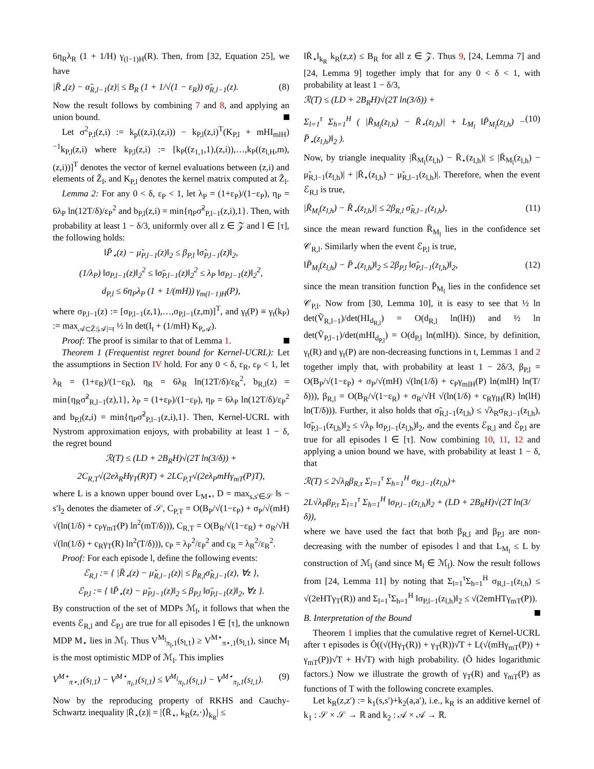6η<sub>R</sub>λ<sub>R</sub> (1 + 1/H) γ<sub>(l−1)H</sub>(R). Then, from [32, Equation 25], we have
|R̄<sub>⋆</sub>(z) − α̃<sub>R,l−1</sub>(z)| ≤ B<sub>R</sub> (1 + 1/√(1 − ε<sub>R</sub>)) σ̃<sub>R,l−1</sub>(z). (8)
Now the result follows by combining 7 and 8, and applying an union bound.
Let σ<sup>2</sup><sub>P,l</sub>(z,i) := k<sub>p</sub>((z,i),(z,i)) − k<sub>P,l</sub>(z,i)<sup>T</sup>(K<sub>P,l</sub> + mHI<sub>mlH</sub>)<sup>−1</sup>k<sub>P,l</sub>(z,i) where k<sub>P,l</sub>(z,i) := [k<sub>P</sub>((z<sub>1,1</sub>,1),(z,i)),…,k<sub>P</sub>((z<sub>l,H</sub>,m),(z,i))]<sup>T</sup> denotes the vector of kernel evaluations between (z,i) and elements of Z̃<sub>l</sub>, and K<sub>P,l</sub> denotes the kernel matrix computed at Z̃<sub>l</sub>.
Lemma 2: For any 0 < δ, ε<sub>P</sub> < 1, let λ<sub>P</sub> = (1+ε<sub>P</sub>)/(1−ε<sub>P</sub>), η<sub>P</sub> = 6λ<sub>P</sub> ln(12T/δ)/ε<sub>P</sub><sup>2</sup> and b<sub>P,l</sub>(z,i) = min{η<sub>P</sub>σ̃<sup>2</sup><sub>P,l−1</sub>(z,i),1}. Then, with probability at least 1 − δ/3, uniformly over all z ∈ 𝒵 and l ∈ [τ], the following holds:
‖P̄<sub>⋆</sub>(z) − μ̃<sub>P,l−1</sub>(z)‖<sub>2</sub> ≤ β<sub>P,l</sub> ‖σ̃<sub>P,l−1</sub>(z)‖<sub>2</sub>,
(1/λ<sub>P</sub>) ‖σ<sub>P,l−1</sub>(z)‖<sub>2</sub><sup>2</sup> ≤ ‖σ̃<sub>P,l−1</sub>(z)‖<sub>2</sub><sup>2</sup> ≤ λ<sub>P</sub> ‖σ<sub>P,l−1</sub>(z)‖<sub>2</sub><sup>2</sup>,
d<sub>P,l</sub> ≤ 6η<sub>P</sub>λ<sub>P</sub> (1 + 1/(mH)) γ<sub>m(l−1)H</sub>(P),
where σ<sub>P,l−1</sub>(z) := [σ<sub>P,l−1</sub>(z,1),…,σ<sub>P,l−1</sub>(z,m)]<sup>T</sup>, and γ<sub>t</sub>(P) ≡ γ<sub>t</sub>(k<sub>P</sub>) := max<sub>𝒜⊂Z̄:|𝒜|=t</sub> ½ ln det(I<sub>t</sub> + (1/mH) K<sub>P,𝒜</sub>).
Proof: The proof is similar to that of Lemma 1.
Theorem 1 (Frequentist regret bound for Kernel-UCRL): Let the assumptions in Section IV hold. For any 0 < δ, ε<sub>R</sub>, ε<sub>P</sub> < 1, let λ<sub>R</sub> = (1+ε<sub>R</sub>)/(1−ε<sub>R</sub>), η<sub>R</sub> = 6λ<sub>R</sub> ln(12T/δ)/ε<sub>R</sub><sup>2</sup>, b<sub>R,l</sub>(z) = min{η<sub>R</sub>σ̃<sup>2</sup><sub>R,l−1</sub>(z),1}, λ<sub>P</sub> = (1+ε<sub>P</sub>)/(1−ε<sub>P</sub>), η<sub>P</sub> = 6λ<sub>P</sub> ln(12T/δ)/ε<sub>P</sub><sup>2</sup> and b<sub>P,l</sub>(z,i) = min{η<sub>P</sub>σ̃<sup>2</sup><sub>P,l−1</sub>(z,i),1}. Then, Kernel-UCRL with Nystrom approximation enjoys, with probability at least 1 − δ, the regret bound
ℛ(T) ≤ (LD + 2B<sub>R</sub>H)√(2T ln(3/δ)) +
2C<sub>R,T</sub>√(2eλ<sub>R</sub>Hγ<sub>T</sub>(R)T) + 2LC<sub>P,T</sub>√(2eλ<sub>P</sub>mHγ<sub>mT</sub>(P)T),
where L is a known upper bound over L<sub>M⋆</sub>, D = max<sub>s,s′∈𝒮</sub> ‖s − s′‖<sub>2</sub> denotes the diameter of 𝒮, C<sub>P,T</sub> = O(B<sub>P</sub>/√(1−ε<sub>P</sub>) + σ<sub>P</sub>/√(mH) √(ln(1/δ) + c<sub>P</sub>γ<sub>mT</sub>(P) ln<sup>2</sup>(mT/δ))), C<sub>R,T</sub> = O(B<sub>R</sub>/√(1−ε<sub>R</sub>) + σ<sub>R</sub>/√H √(ln(1/δ) + c<sub>R</sub>γ<sub>T</sub>(R) ln<sup>2</sup>(T/δ))), c<sub>P</sub> = λ<sub>P</sub><sup>2</sup>/ε<sub>P</sub><sup>2</sup> and c<sub>R</sub> = λ<sub>R</sub><sup>2</sup>/ε<sub>R</sub><sup>2</sup>.
Proof: For each episode l, define the following events:
ℰ<sub>R,l</sub> := { |R̄<sub>⋆</sub>(z) − μ̃<sub>R,l−1</sub>(z)| ≤ β<sub>R,l</sub>σ̃<sub>R,l−1</sub>(z), ∀z },
ℰ<sub>P,l</sub> := { ‖P̄<sub>⋆</sub>(z) − μ̃<sub>P,l−1</sub>(z)‖<sub>2</sub> ≤ β<sub>P,l</sub> ‖σ̃<sub>P,l−1</sub>(z)‖<sub>2</sub>, ∀z }.
By construction of the set of MDPs ℳ<sub>l</sub>, it follows that when the events ℰ<sub>R,l</sub> and ℰ<sub>P,l</sub> are true for all episodes l ∈ [τ], the unknown MDP M<sub>⋆</sub> lies in ℳ<sub>l</sub>. Thus V<sup>M<sub>l</sub></sup><sub>π<sub>l</sub>,1</sub>(s<sub>l,1</sub>) ≥ V<sup>M⋆</sup><sub>π⋆,1</sub>(s<sub>l,1</sub>), since M<sub>l</sub> is the most optimistic MDP of ℳ<sub>l</sub>. This implies
V<sup>M⋆</sup><sub>π⋆,1</sub>(s<sub>l,1</sub>) − V<sup>M⋆</sup><sub>π<sub>l</sub>,1</sub>(s<sub>l,1</sub>) ≤ V<sup>M<sub>l</sub></sup><sub>π<sub>l</sub>,1</sub>(s<sub>l,1</sub>) − V<sup>M⋆</sup><sub>π<sub>l</sub>,1</sub>(s<sub>l,1</sub>). (9)
Now by the reproducing property of RKHS and Cauchy-Schwartz inequality |R̄<sub>⋆</sub>(z)| = |⟨R̄<sub>⋆</sub>, k<sub>R</sub>(z,·)⟩<sub>k<sub>R</sub></sub>| ≤
‖R̄<sub>⋆</sub>‖<sub>k<sub>R</sub></sub> k<sub>R</sub>(z,z) ≤ B<sub>R</sub> for all z ∈ 𝒵. Thus 9, [24, Lemma 7] and [24, Lemma 9] together imply that for any 0 < δ < 1, with probability at least 1 − δ/3,
ℛ(T) ≤ (LD + 2B<sub>R</sub>H)√(2T ln(3/δ)) +
Σ<sub>l=1</sub><sup>τ</sup> Σ<sub>h=1</sub><sup>H</sup> ( |R̄<sub>M<sub>l</sub></sub>(z<sub>l,h</sub>) − R̄<sub>⋆</sub>(z<sub>l,h</sub>)| + L<sub>M<sub>l</sub></sub> ‖P̄<sub>M<sub>l</sub></sub>(z<sub>l,h</sub>) − P̄<sub>⋆</sub>(z<sub>l,h</sub>)‖<sub>2</sub> ). (10)
Now, by triangle inequality |R̄<sub>M<sub>l</sub></sub>(z<sub>l,h</sub>) − R̄<sub>⋆</sub>(z<sub>l,h</sub>)| ≤ |R̄<sub>M<sub>l</sub></sub>(z<sub>l,h</sub>) − μ̃<sub>R,l−1</sub>(z<sub>l,h</sub>)| + |R̄<sub>⋆</sub>(z<sub>l,h</sub>) − μ̃<sub>R,l−1</sub>(z<sub>l,h</sub>)|. Therefore, when the event ℰ<sub>R,l</sub> is true,
|R̄<sub>M<sub>l</sub></sub>(z<sub>l,h</sub>) − R̄<sub>⋆</sub>(z<sub>l,h</sub>)| ≤ 2β<sub>R,l</sub> σ̃<sub>R,l−1</sub>(z<sub>l,h</sub>), (11)
since the mean reward function R̄<sub>M<sub>l</sub></sub> lies in the confidence set 𝒞<sub>R,l</sub>. Similarly when the event ℰ<sub>P,l</sub> is true,
‖P̄<sub>M<sub>l</sub></sub>(z<sub>l,h</sub>) − P̄<sub>⋆</sub>(z<sub>l,h</sub>)‖<sub>2</sub> ≤ 2β<sub>P,l</sub> ‖σ̃<sub>P,l−1</sub>(z<sub>l,h</sub>)‖<sub>2</sub>, (12)
since the mean transition function P̄<sub>M<sub>l</sub></sub> lies in the confidence set 𝒞<sub>P,l</sub>. Now from [30, Lemma 10], it is easy to see that ½ ln det(Ṽ<sub>R,l−1</sub>)/det(HI<sub>d<sub>R,l</sub></sub>) = O(d<sub>R,l</sub> ln(lH)) and ½ ln det(Ṽ<sub>P,l−1</sub>)/det(mHI<sub>d<sub>P,l</sub></sub>) = O(d<sub>P,l</sub> ln(mlH)). Since, by definition, γ<sub>t</sub>(R) and γ<sub>t</sub>(P) are non-decreasing functions in t, Lemmas 1 and 2 together imply that, with probability at least 1 − 2δ/3, β<sub>P,l</sub> = O(B<sub>P</sub>/√(1−ε<sub>P</sub>) + σ<sub>P</sub>/√(mH) √(ln(1/δ) + c<sub>P</sub>γ<sub>mlH</sub>(P) ln(mlH) ln(T/δ))), β<sub>R,l</sub> = O(B<sub>R</sub>/√(1−ε<sub>R</sub>) + σ<sub>R</sub>/√H √(ln(1/δ) + c<sub>R</sub>γ<sub>lH</sub>(R) ln(lH) ln(T/δ))). Further, it also holds that σ̃<sub>R,l−1</sub>(z<sub>l,h</sub>) ≤ √λ<sub>R</sub>σ<sub>R,l−1</sub>(z<sub>l,h</sub>), ‖σ̃<sub>P,l−1</sub>(z<sub>l,h</sub>)‖<sub>2</sub> ≤ √λ<sub>P</sub> ‖σ<sub>P,l−1</sub>(z<sub>l,h</sub>)‖<sub>2</sub>, and the events ℰ<sub>R,l</sub> and ℰ<sub>P,l</sub> are true for all episodes l ∈ [τ]. Now combining 10, 11, 12 and applying a union bound we have, with probability at least 1 − δ, that
ℛ(T) ≤ 2√λ<sub>R</sub>β<sub>R,τ</sub> Σ<sub>l=1</sub><sup>τ</sup> Σ<sub>h=1</sub><sup>H</sup> σ<sub>R,l−1</sub>(z<sub>l,h</sub>)+
2L√λ<sub>P</sub>β<sub>P,τ</sub> Σ<sub>l=1</sub><sup>τ</sup> Σ<sub>h=1</sub><sup>H</sup> ‖σ<sub>P,l−1</sub>(z<sub>l,h</sub>)‖<sub>2</sub> + (LD + 2B<sub>R</sub>H)√(2T ln(3/δ)),
where we have used the fact that both β<sub>R,l</sub> and β<sub>P,l</sub> are non-decreasing with the number of episodes l and that L<sub>M<sub>l</sub></sub> ≤ L by construction of ℳ<sub>l</sub> (and since M<sub>l</sub> ∈ ℳ<sub>l</sub>). Now the result follows from [24, Lemma 11] by noting that Σ<sub>l=1</sub><sup>τ</sup>Σ<sub>h=1</sub><sup>H</sup> σ<sub>R,l−1</sub>(z<sub>l,h</sub>) ≤ √(2eHTγ<sub>T</sub>(R)) and Σ<sub>l=1</sub><sup>τ</sup>Σ<sub>h=1</sub><sup>H</sup> ‖σ<sub>P,l−1</sub>(z<sub>l,h</sub>)‖<sub>2</sub> ≤ √(2emHTγ<sub>mT</sub>(P)).
B. Interpretation of the Bound
Theorem 1 implies that the cumulative regret of Kernel-UCRL after τ episodes is Õ((√(Hγ<sub>T</sub>(R)) + γ<sub>T</sub>(R))√T + L(√(mHγ<sub>mT</sub>(P)) + γ<sub>mT</sub>(P))√T + H√T) with high probability. (Õ hides logarithmic factors.) Now we illustrate the growth of γ<sub>T</sub>(R) and γ<sub>mT</sub>(P) as functions of T with the following concrete examples.
Let k<sub>R</sub>(z,z′) := k<sub>1</sub>(s,s′)+k<sub>2</sub>(a,a′), i.e., k<sub>R</sub> is an additive kernel of k<sub>1</sub> : 𝒮 × 𝒮 → ℝ and k<sub>2</sub> : 𝒜 × 𝒜 → ℝ.